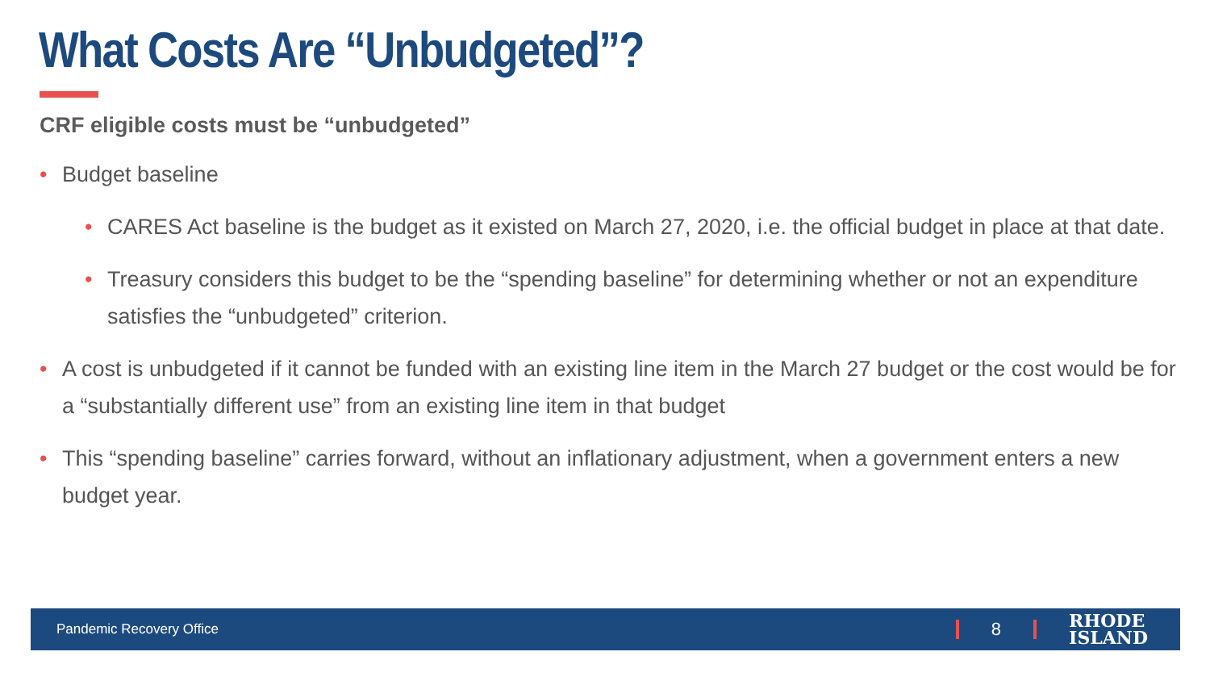What Costs Are “Unbudgeted”?
CRF eligible costs must be “unbudgeted”
• Budget baseline
• CARES Act baseline is the budget as it existed on March 27, 2020, i.e. the official budget in place at that date.
• Treasury considers this budget to be the “spending baseline” for determining whether or not an expenditure satisfies the “unbudgeted” criterion.
• A cost is unbudgeted if it cannot be funded with an existing line item in the March 27 budget or the cost would be for a “substantially different use” from an existing line item in that budget
• This “spending baseline” carries forward, without an inflationary adjustment, when a government enters a new budget year.
Pandemic Recovery Office
8
RHODE
ISLAND